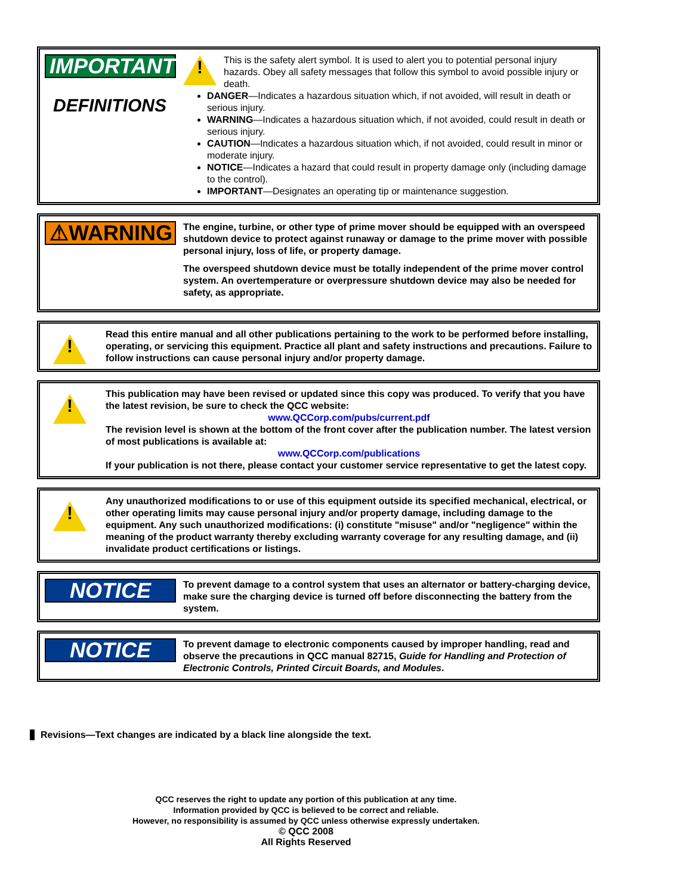IMPORTANT
DEFINITIONS
!
This is the safety alert symbol. It is used to alert you to potential personal injury hazards. Obey all safety messages that follow this symbol to avoid possible injury or death.
DANGER—Indicates a hazardous situation which, if not avoided, will result in death or serious injury.
WARNING—Indicates a hazardous situation which, if not avoided, could result in death or serious injury.
CAUTION—Indicates a hazardous situation which, if not avoided, could result in minor or moderate injury.
NOTICE—Indicates a hazard that could result in property damage only (including damage to the control).
IMPORTANT—Designates an operating tip or maintenance suggestion.
⚠WARNING
The engine, turbine, or other type of prime mover should be equipped with an overspeed shutdown device to protect against runaway or damage to the prime mover with possible personal injury, loss of life, or property damage.
The overspeed shutdown device must be totally independent of the prime mover control system. An overtemperature or overpressure shutdown device may also be needed for safety, as appropriate.
!
Read this entire manual and all other publications pertaining to the work to be performed before installing, operating, or servicing this equipment. Practice all plant and safety instructions and precautions. Failure to follow instructions can cause personal injury and/or property damage.
!
This publication may have been revised or updated since this copy was produced. To verify that you have the latest revision, be sure to check the QCC website:
www.QCCorp.com/pubs/current.pdf
The revision level is shown at the bottom of the front cover after the publication number. The latest version of most publications is available at:
www.QCCorp.com/publications
If your publication is not there, please contact your customer service representative to get the latest copy.
!
Any unauthorized modifications to or use of this equipment outside its specified mechanical, electrical, or other operating limits may cause personal injury and/or property damage, including damage to the equipment. Any such unauthorized modifications: (i) constitute "misuse" and/or "negligence" within the meaning of the product warranty thereby excluding warranty coverage for any resulting damage, and (ii) invalidate product certifications or listings.
NOTICE
To prevent damage to a control system that uses an alternator or battery-charging device, make sure the charging device is turned off before disconnecting the battery from the system.
NOTICE
To prevent damage to electronic components caused by improper handling, read and observe the precautions in QCC manual 82715, Guide for Handling and Protection of Electronic Controls, Printed Circuit Boards, and Modules.
Revisions—Text changes are indicated by a black line alongside the text.
QCC reserves the right to update any portion of this publication at any time.
Information provided by QCC is believed to be correct and reliable.
However, no responsibility is assumed by QCC unless otherwise expressly undertaken.
© QCC 2008
All Rights Reserved